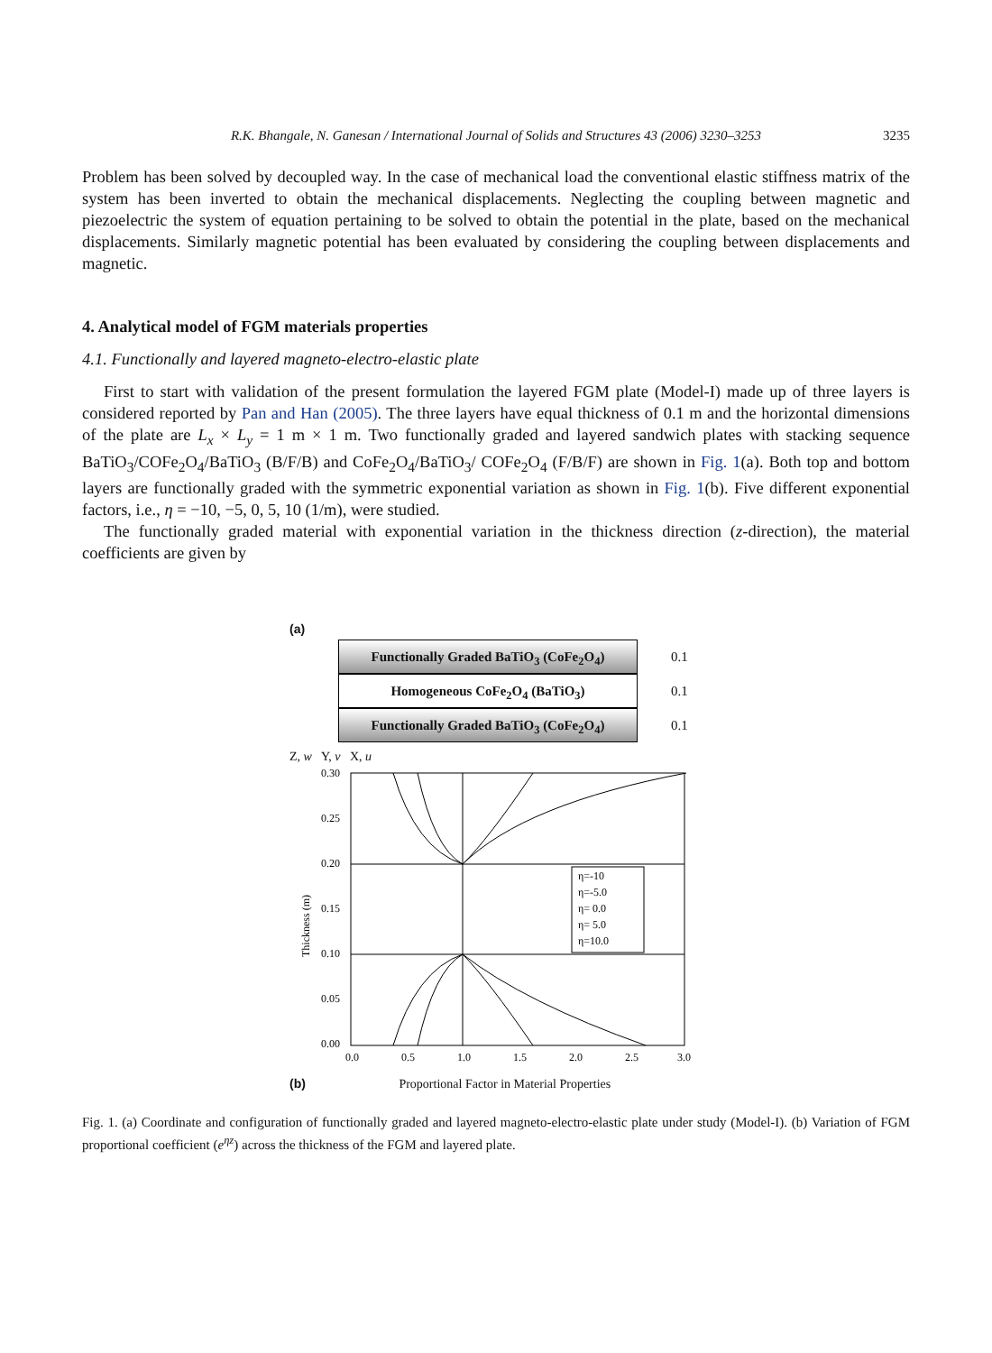R.K. Bhangale, N. Ganesan / International Journal of Solids and Structures 43 (2006) 3230–3253 3235
Problem has been solved by decoupled way. In the case of mechanical load the conventional elastic stiffness matrix of the system has been inverted to obtain the mechanical displacements. Neglecting the coupling between magnetic and piezoelectric the system of equation pertaining to be solved to obtain the potential in the plate, based on the mechanical displacements. Similarly magnetic potential has been evaluated by considering the coupling between displacements and magnetic.
4. Analytical model of FGM materials properties
4.1. Functionally and layered magneto-electro-elastic plate
First to start with validation of the present formulation the layered FGM plate (Model-I) made up of three layers is considered reported by Pan and Han (2005). The three layers have equal thickness of 0.1 m and the horizontal dimensions of the plate are L<sub>x</sub> × L<sub>y</sub> = 1 m × 1 m. Two functionally graded and layered sandwich plates with stacking sequence BaTiO<sub>3</sub>/COFe<sub>2</sub>O<sub>4</sub>/BaTiO<sub>3</sub> (B/F/B) and CoFe<sub>2</sub>O<sub>4</sub>/BaTiO<sub>3</sub>/ COFe<sub>2</sub>O<sub>4</sub> (F/B/F) are shown in Fig. 1(a). Both top and bottom layers are functionally graded with the symmetric exponential variation as shown in Fig. 1(b). Five different exponential factors, i.e., η = −10, −5, 0, 5, 10 (1/m), were studied.
The functionally graded material with exponential variation in the thickness direction (z-direction), the material coefficients are given by
(a)
Functionally Graded BaTiO<sub>3</sub> (CoFe<sub>2</sub>O<sub>4</sub>) 0.1
Homogeneous CoFe<sub>2</sub>O<sub>4</sub> (BaTiO<sub>3</sub>) 0.1
Functionally Graded BaTiO<sub>3</sub> (CoFe<sub>2</sub>O<sub>4</sub>) 0.1
Z, w Y, v X, u
0.30
0.25
0.20
0.15
0.10
0.05
0.00
0.0
0.5
1.0
1.5
2.0
2.5
3.0
Thickness (m)
η=-10
η=-5.0
η= 0.0
η= 5.0
η=10.0
(b) Proportional Factor in Material Properties
Fig. 1. (a) Coordinate and configuration of functionally graded and layered magneto-electro-elastic plate under study (Model-I). (b) Variation of FGM proportional coefficient (e<sup>ηz</sup>) across the thickness of the FGM and layered plate.